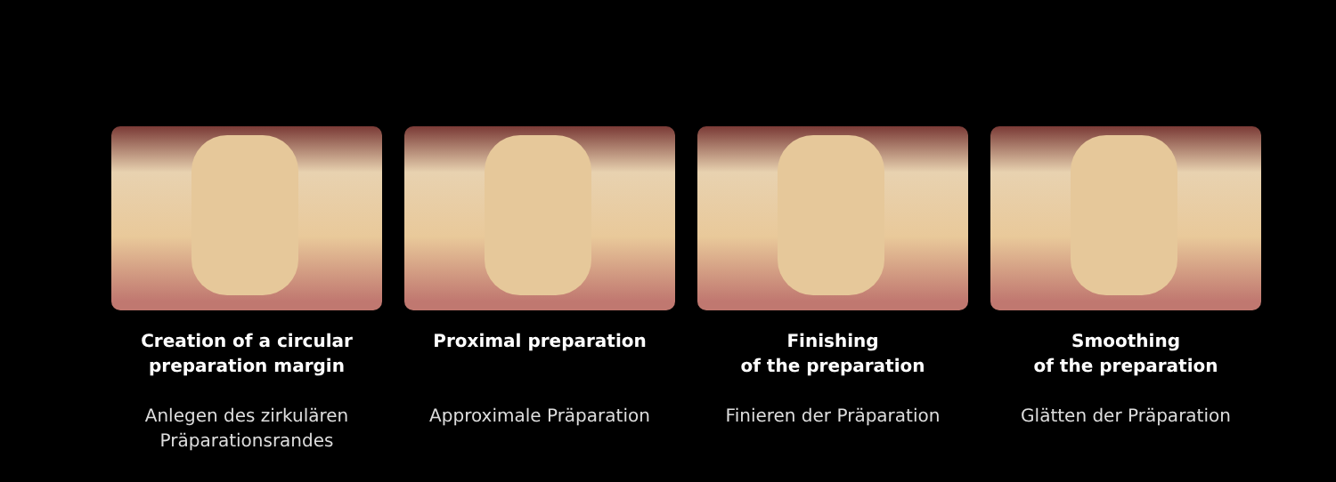Creation of a circular
preparation margin
Anlegen des zirkulären
Präparationsrandes
Proximal preparation
Approximale Präparation
Finishing
of the preparation
Finieren der Präparation
Smoothing
of the preparation
Glätten der Präparation